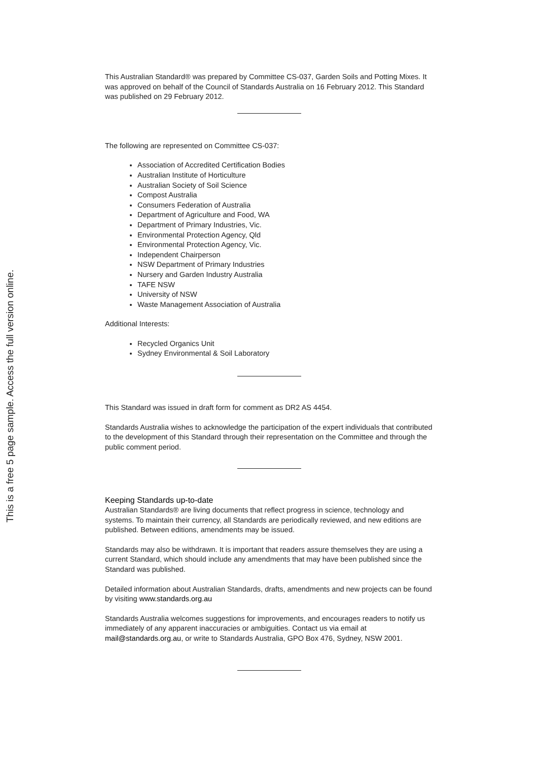This is a free 5 page sample. Access the full version online.
This Australian Standard® was prepared by Committee CS-037, Garden Soils and Potting Mixes. It was approved on behalf of the Council of Standards Australia on 16 February 2012. This Standard was published on 29 February 2012.
The following are represented on Committee CS-037:
Association of Accredited Certification Bodies
Australian Institute of Horticulture
Australian Society of Soil Science
Compost Australia
Consumers Federation of Australia
Department of Agriculture and Food, WA
Department of Primary Industries, Vic.
Environmental Protection Agency, Qld
Environmental Protection Agency, Vic.
Independent Chairperson
NSW Department of Primary Industries
Nursery and Garden Industry Australia
TAFE NSW
University of NSW
Waste Management Association of Australia
Additional Interests:
Recycled Organics Unit
Sydney Environmental & Soil Laboratory
This Standard was issued in draft form for comment as DR2 AS 4454.
Standards Australia wishes to acknowledge the participation of the expert individuals that contributed to the development of this Standard through their representation on the Committee and through the public comment period.
Keeping Standards up-to-date
Australian Standards® are living documents that reflect progress in science, technology and systems. To maintain their currency, all Standards are periodically reviewed, and new editions are published. Between editions, amendments may be issued.
Standards may also be withdrawn. It is important that readers assure themselves they are using a current Standard, which should include any amendments that may have been published since the Standard was published.
Detailed information about Australian Standards, drafts, amendments and new projects can be found by visiting www.standards.org.au
Standards Australia welcomes suggestions for improvements, and encourages readers to notify us immediately of any apparent inaccuracies or ambiguities. Contact us via email at mail@standards.org.au, or write to Standards Australia, GPO Box 476, Sydney, NSW 2001.